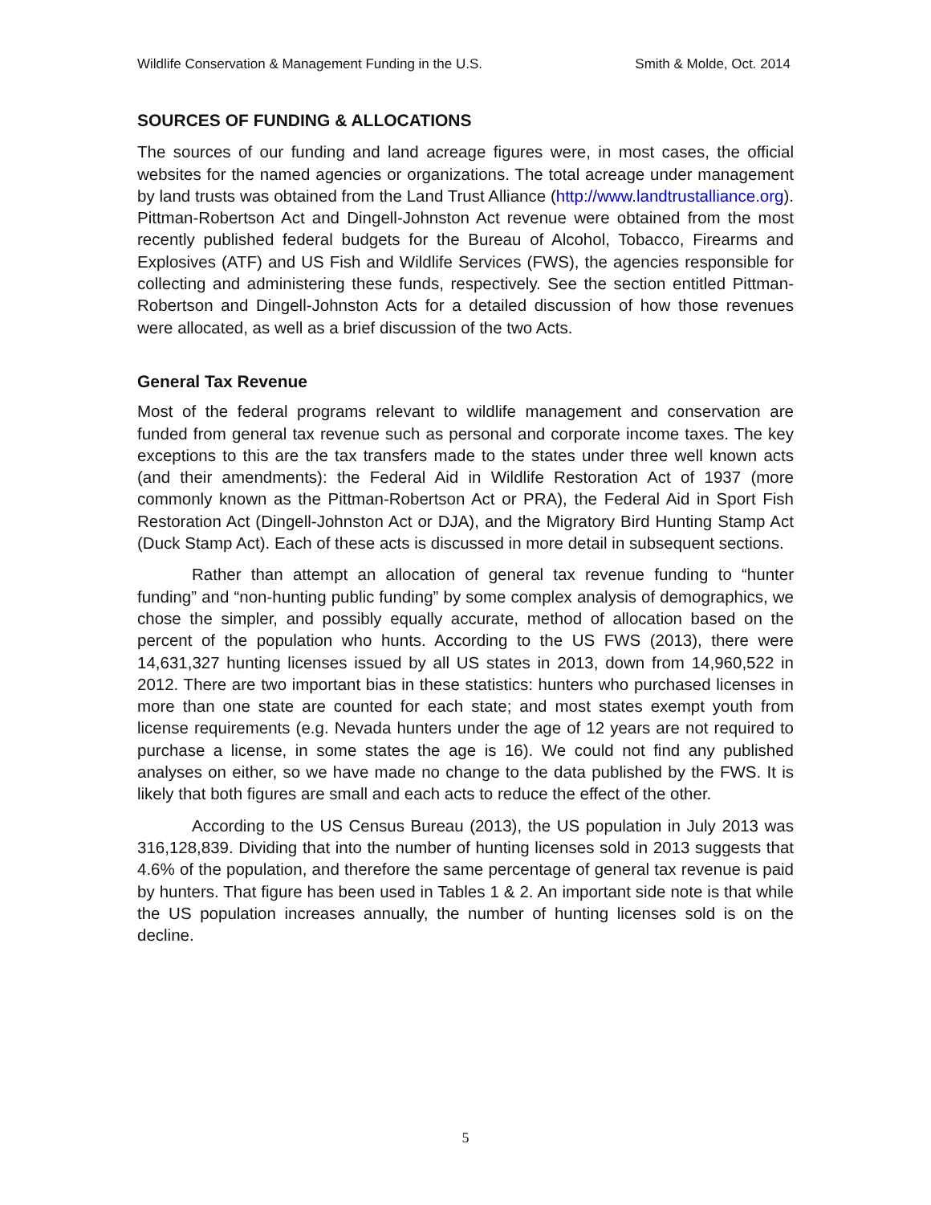Wildlife Conservation & Management Funding in the U.S. Smith & Molde, Oct. 2014
SOURCES OF FUNDING & ALLOCATIONS
The sources of our funding and land acreage figures were, in most cases, the official websites for the named agencies or organizations. The total acreage under management by land trusts was obtained from the Land Trust Alliance (http://www.landtrustalliance.org). Pittman-Robertson Act and Dingell-Johnston Act revenue were obtained from the most recently published federal budgets for the Bureau of Alcohol, Tobacco, Firearms and Explosives (ATF) and US Fish and Wildlife Services (FWS), the agencies responsible for collecting and administering these funds, respectively. See the section entitled Pittman-Robertson and Dingell-Johnston Acts for a detailed discussion of how those revenues were allocated, as well as a brief discussion of the two Acts.
General Tax Revenue
Most of the federal programs relevant to wildlife management and conservation are funded from general tax revenue such as personal and corporate income taxes. The key exceptions to this are the tax transfers made to the states under three well known acts (and their amendments): the Federal Aid in Wildlife Restoration Act of 1937 (more commonly known as the Pittman-Robertson Act or PRA), the Federal Aid in Sport Fish Restoration Act (Dingell-Johnston Act or DJA), and the Migratory Bird Hunting Stamp Act (Duck Stamp Act). Each of these acts is discussed in more detail in subsequent sections.
Rather than attempt an allocation of general tax revenue funding to “hunter funding” and “non-hunting public funding” by some complex analysis of demographics, we chose the simpler, and possibly equally accurate, method of allocation based on the percent of the population who hunts. According to the US FWS (2013), there were 14,631,327 hunting licenses issued by all US states in 2013, down from 14,960,522 in 2012. There are two important bias in these statistics: hunters who purchased licenses in more than one state are counted for each state; and most states exempt youth from license requirements (e.g. Nevada hunters under the age of 12 years are not required to purchase a license, in some states the age is 16). We could not find any published analyses on either, so we have made no change to the data published by the FWS. It is likely that both figures are small and each acts to reduce the effect of the other.
According to the US Census Bureau (2013), the US population in July 2013 was 316,128,839. Dividing that into the number of hunting licenses sold in 2013 suggests that 4.6% of the population, and therefore the same percentage of general tax revenue is paid by hunters. That figure has been used in Tables 1 & 2. An important side note is that while the US population increases annually, the number of hunting licenses sold is on the decline.
5